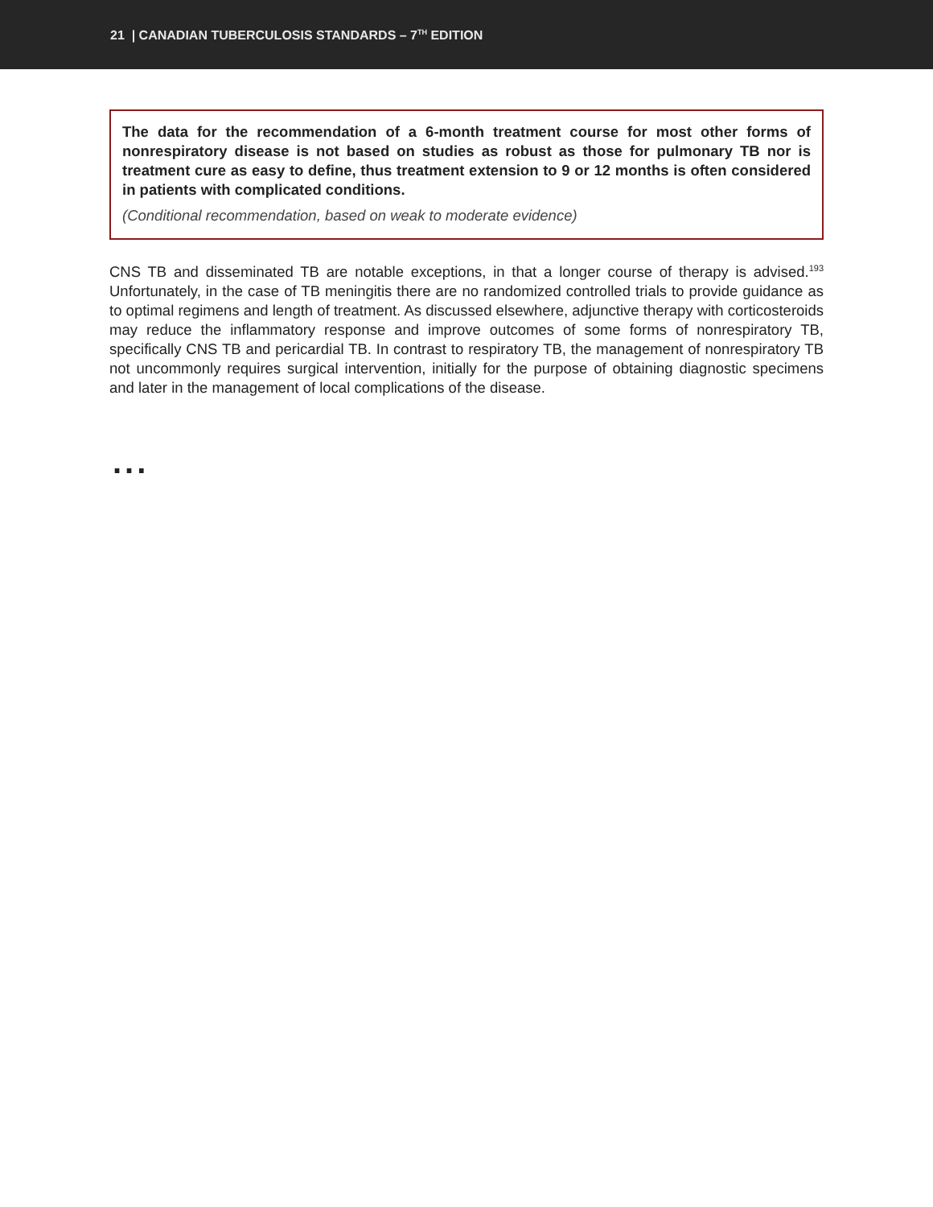21 | CANADIAN TUBERCULOSIS STANDARDS – 7<sup>TH</sup> EDITION
The data for the recommendation of a 6-month treatment course for most other forms of nonrespiratory disease is not based on studies as robust as those for pulmonary TB nor is treatment cure as easy to define, thus treatment extension to 9 or 12 months is often considered in patients with complicated conditions.
(Conditional recommendation, based on weak to moderate evidence)
CNS TB and disseminated TB are notable exceptions, in that a longer course of therapy is advised.<sup>193</sup> Unfortunately, in the case of TB meningitis there are no randomized controlled trials to provide guidance as to optimal regimens and length of treatment. As discussed elsewhere, adjunctive therapy with corticosteroids may reduce the inflammatory response and improve outcomes of some forms of nonrespiratory TB, specifically CNS TB and pericardial TB. In contrast to respiratory TB, the management of nonrespiratory TB not uncommonly requires surgical intervention, initially for the purpose of obtaining diagnostic specimens and later in the management of local complications of the disease.
...